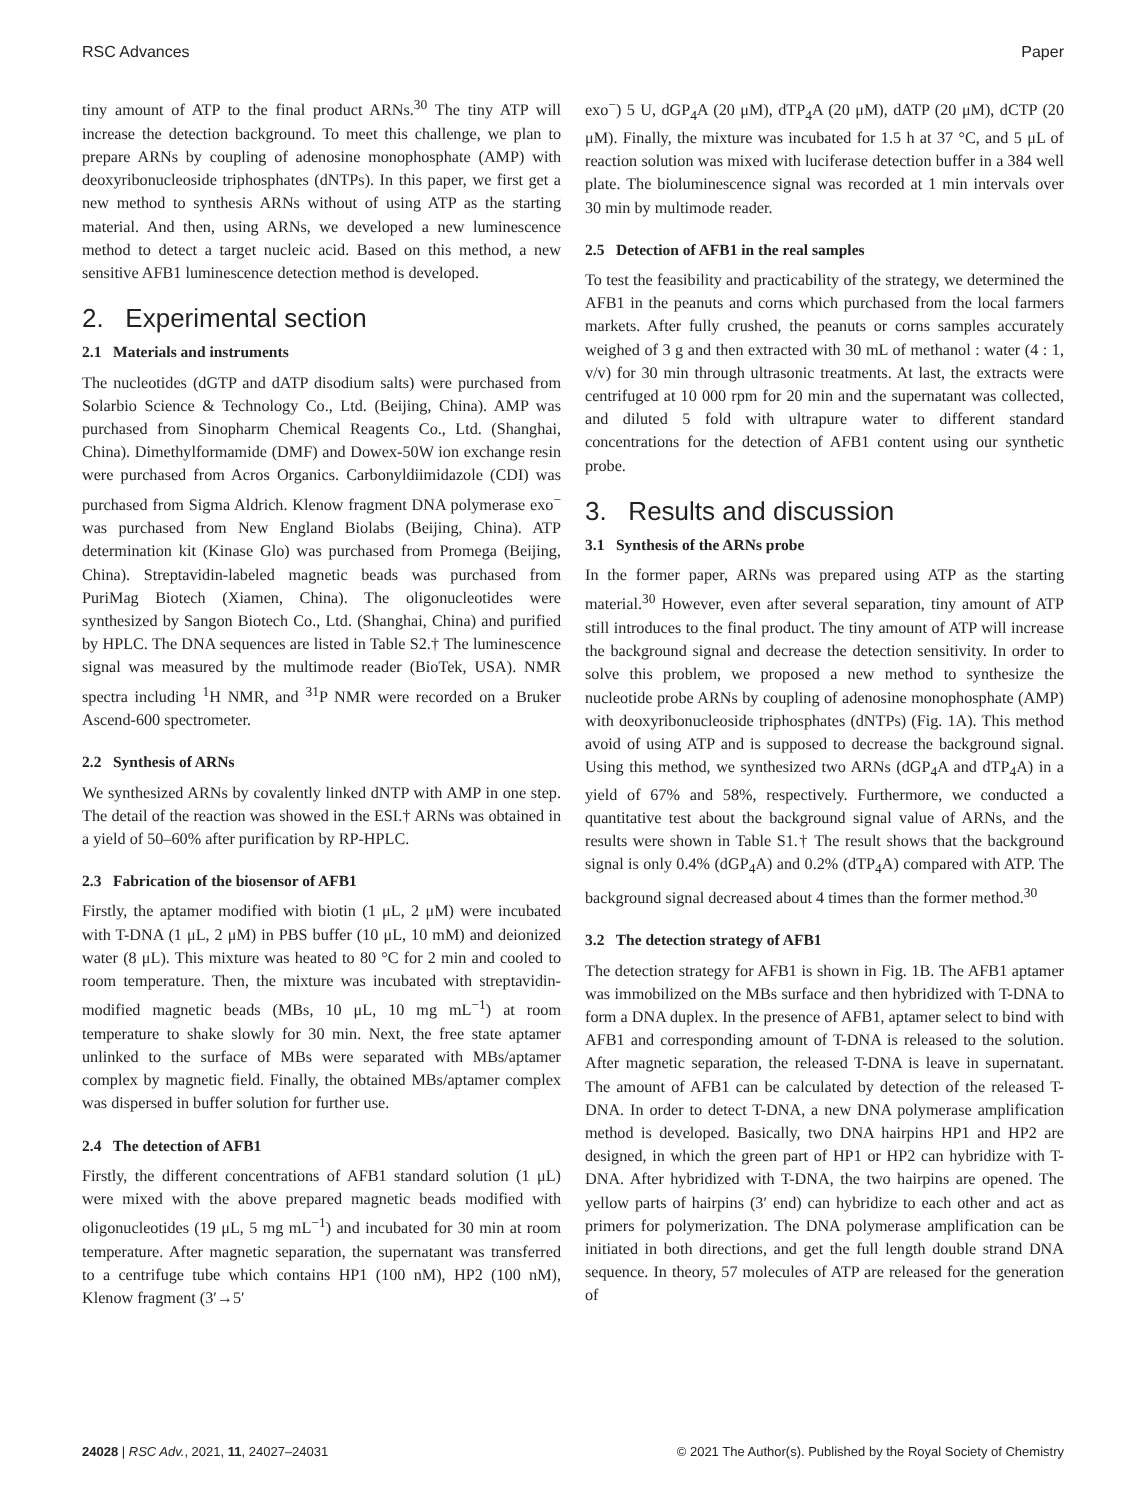RSC Advances Paper
tiny amount of ATP to the final product ARNs.<sup>30</sup> The tiny ATP will increase the detection background. To meet this challenge, we plan to prepare ARNs by coupling of adenosine monophosphate (AMP) with deoxyribonucleoside triphosphates (dNTPs). In this paper, we first get a new method to synthesis ARNs without of using ATP as the starting material. And then, using ARNs, we developed a new luminescence method to detect a target nucleic acid. Based on this method, a new sensitive AFB1 luminescence detection method is developed.
2. Experimental section
2.1 Materials and instruments
The nucleotides (dGTP and dATP disodium salts) were purchased from Solarbio Science & Technology Co., Ltd. (Beijing, China). AMP was purchased from Sinopharm Chemical Reagents Co., Ltd. (Shanghai, China). Dimethylformamide (DMF) and Dowex-50W ion exchange resin were purchased from Acros Organics. Carbonyldiimidazole (CDI) was purchased from Sigma Aldrich. Klenow fragment DNA polymerase exo<sup>−</sup> was purchased from New England Biolabs (Beijing, China). ATP determination kit (Kinase Glo) was purchased from Promega (Beijing, China). Streptavidin-labeled magnetic beads was purchased from PuriMag Biotech (Xiamen, China). The oligonucleotides were synthesized by Sangon Biotech Co., Ltd. (Shanghai, China) and purified by HPLC. The DNA sequences are listed in Table S2.† The luminescence signal was measured by the multimode reader (BioTek, USA). NMR spectra including <sup>1</sup>H NMR, and <sup>31</sup>P NMR were recorded on a Bruker Ascend-600 spectrometer.
2.2 Synthesis of ARNs
We synthesized ARNs by covalently linked dNTP with AMP in one step. The detail of the reaction was showed in the ESI.† ARNs was obtained in a yield of 50–60% after purification by RP-HPLC.
2.3 Fabrication of the biosensor of AFB1
Firstly, the aptamer modified with biotin (1 μL, 2 μM) were incubated with T-DNA (1 μL, 2 μM) in PBS buffer (10 μL, 10 mM) and deionized water (8 μL). This mixture was heated to 80 °C for 2 min and cooled to room temperature. Then, the mixture was incubated with streptavidin-modified magnetic beads (MBs, 10 μL, 10 mg mL<sup>−1</sup>) at room temperature to shake slowly for 30 min. Next, the free state aptamer unlinked to the surface of MBs were separated with MBs/aptamer complex by magnetic field. Finally, the obtained MBs/aptamer complex was dispersed in buffer solution for further use.
2.4 The detection of AFB1
Firstly, the different concentrations of AFB1 standard solution (1 μL) were mixed with the above prepared magnetic beads modified with oligonucleotides (19 μL, 5 mg mL<sup>−1</sup>) and incubated for 30 min at room temperature. After magnetic separation, the supernatant was transferred to a centrifuge tube which contains HP1 (100 nM), HP2 (100 nM), Klenow fragment (3′→5′
exo<sup>−</sup>) 5 U, dGP<sub>4</sub>A (20 μM), dTP<sub>4</sub>A (20 μM), dATP (20 μM), dCTP (20 μM). Finally, the mixture was incubated for 1.5 h at 37 °C, and 5 μL of reaction solution was mixed with luciferase detection buffer in a 384 well plate. The bioluminescence signal was recorded at 1 min intervals over 30 min by multimode reader.
2.5 Detection of AFB1 in the real samples
To test the feasibility and practicability of the strategy, we determined the AFB1 in the peanuts and corns which purchased from the local farmers markets. After fully crushed, the peanuts or corns samples accurately weighed of 3 g and then extracted with 30 mL of methanol : water (4 : 1, v/v) for 30 min through ultrasonic treatments. At last, the extracts were centrifuged at 10 000 rpm for 20 min and the supernatant was collected, and diluted 5 fold with ultrapure water to different standard concentrations for the detection of AFB1 content using our synthetic probe.
3. Results and discussion
3.1 Synthesis of the ARNs probe
In the former paper, ARNs was prepared using ATP as the starting material.<sup>30</sup> However, even after several separation, tiny amount of ATP still introduces to the final product. The tiny amount of ATP will increase the background signal and decrease the detection sensitivity. In order to solve this problem, we proposed a new method to synthesize the nucleotide probe ARNs by coupling of adenosine monophosphate (AMP) with deoxyribonucleoside triphosphates (dNTPs) (Fig. 1A). This method avoid of using ATP and is supposed to decrease the background signal. Using this method, we synthesized two ARNs (dGP<sub>4</sub>A and dTP<sub>4</sub>A) in a yield of 67% and 58%, respectively. Furthermore, we conducted a quantitative test about the background signal value of ARNs, and the results were shown in Table S1.† The result shows that the background signal is only 0.4% (dGP<sub>4</sub>A) and 0.2% (dTP<sub>4</sub>A) compared with ATP. The background signal decreased about 4 times than the former method.<sup>30</sup>
3.2 The detection strategy of AFB1
The detection strategy for AFB1 is shown in Fig. 1B. The AFB1 aptamer was immobilized on the MBs surface and then hybridized with T-DNA to form a DNA duplex. In the presence of AFB1, aptamer select to bind with AFB1 and corresponding amount of T-DNA is released to the solution. After magnetic separation, the released T-DNA is leave in supernatant. The amount of AFB1 can be calculated by detection of the released T-DNA. In order to detect T-DNA, a new DNA polymerase amplification method is developed. Basically, two DNA hairpins HP1 and HP2 are designed, in which the green part of HP1 or HP2 can hybridize with T-DNA. After hybridized with T-DNA, the two hairpins are opened. The yellow parts of hairpins (3′ end) can hybridize to each other and act as primers for polymerization. The DNA polymerase amplification can be initiated in both directions, and get the full length double strand DNA sequence. In theory, 57 molecules of ATP are released for the generation of
24028 | RSC Adv., 2021, 11, 24027–24031 © 2021 The Author(s). Published by the Royal Society of Chemistry